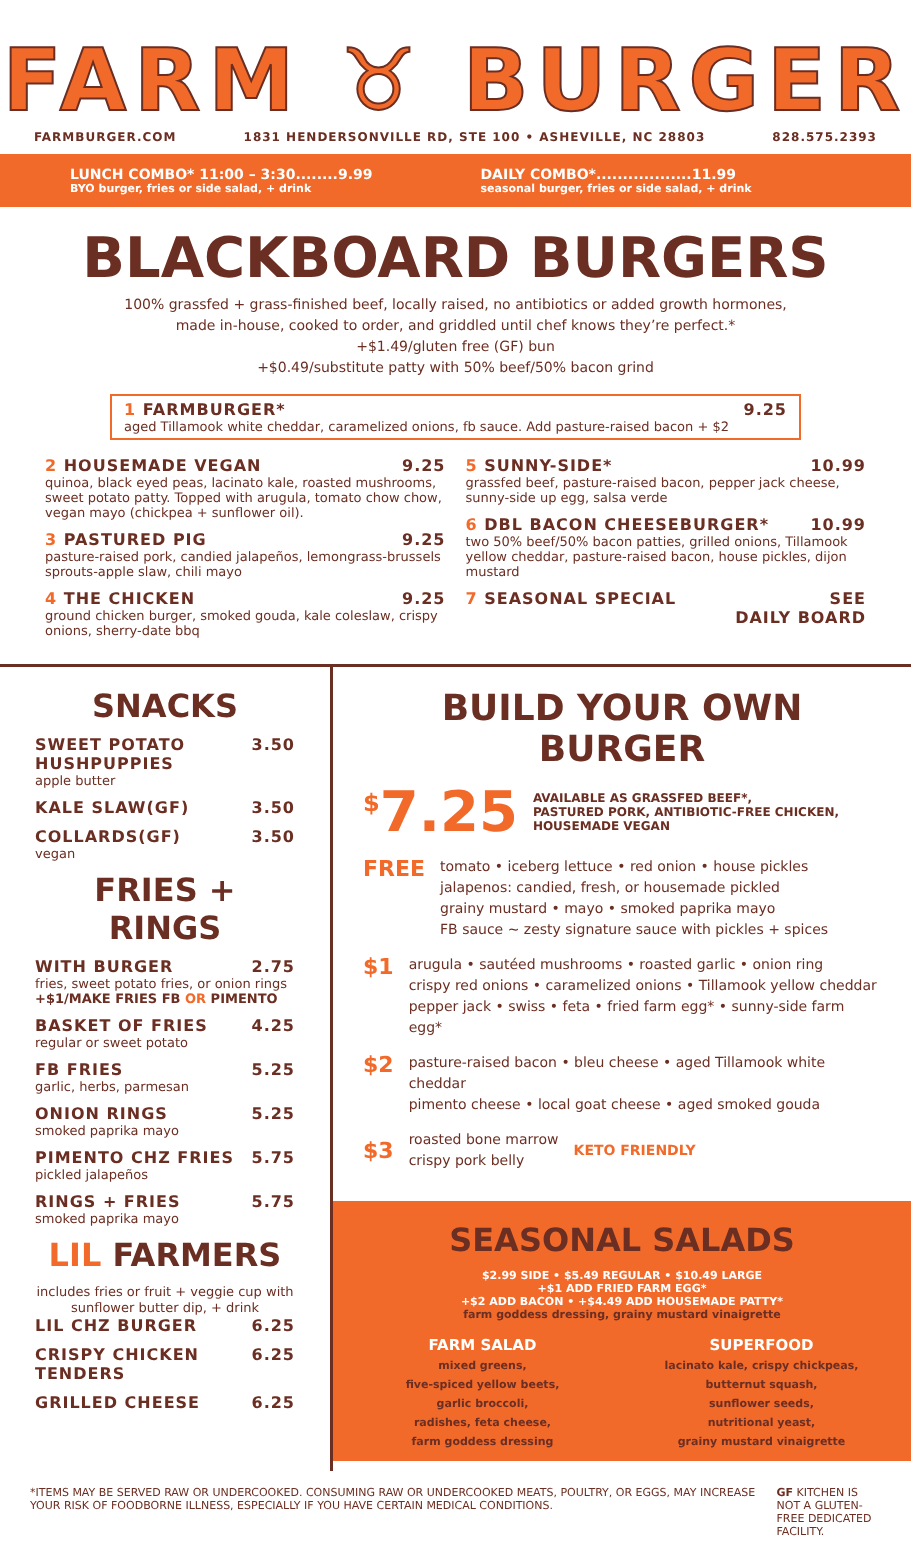FARM ♉ BURGER
FARMBURGER.COM 1831 HENDERSONVILLE RD, STE 100 • ASHEVILLE, NC 28803 828.575.2393
LUNCH COMBO* 11:00 – 3:30........9.99
BYO burger, fries or side salad, + drink
DAILY COMBO*..................11.99
seasonal burger, fries or side salad, + drink
BLACKBOARD BURGERS
100% grassfed + grass-finished beef, locally raised, no antibiotics or added growth hormones,
made in-house, cooked to order, and griddled until chef knows they’re perfect.*
+$1.49/gluten free (GF) bun
+$0.49/substitute patty with 50% beef/50% bacon grind
1 FARMBURGER* 9.25
aged Tillamook white cheddar, caramelized onions, fb sauce. Add pasture-raised bacon + $2
2 HOUSEMADE VEGAN 9.25
quinoa, black eyed peas, lacinato kale, roasted mushrooms, sweet potato patty. Topped with arugula, tomato chow chow, vegan mayo (chickpea + sunflower oil).
3 PASTURED PIG 9.25
pasture-raised pork, candied jalapeños, lemongrass-brussels sprouts-apple slaw, chili mayo
4 THE CHICKEN 9.25
ground chicken burger, smoked gouda, kale coleslaw, crispy onions, sherry-date bbq
5 SUNNY-SIDE* 10.99
grassfed beef, pasture-raised bacon, pepper jack cheese, sunny-side up egg, salsa verde
6 DBL BACON CHEESEBURGER* 10.99
two 50% beef/50% bacon patties, grilled onions, Tillamook yellow cheddar, pasture-raised bacon, house pickles, dijon mustard
7 SEASONAL SPECIAL SEE
DAILY BOARD
SNACKS
SWEET POTATO HUSHPUPPIES 3.50
apple butter
KALE SLAW(GF) 3.50
COLLARDS(GF) 3.50
vegan
FRIES + RINGS
WITH BURGER 2.75
fries, sweet potato fries, or onion rings
+$1/MAKE FRIES FB OR PIMENTO
BASKET OF FRIES 4.25
regular or sweet potato
FB FRIES 5.25
garlic, herbs, parmesan
ONION RINGS 5.25
smoked paprika mayo
PIMENTO CHZ FRIES 5.75
pickled jalapeños
RINGS + FRIES 5.75
smoked paprika mayo
LIL FARMERS
includes fries or fruit + veggie cup with sunflower butter dip, + drink
LIL CHZ BURGER 6.25
CRISPY CHICKEN TENDERS 6.25
GRILLED CHEESE 6.25
BUILD YOUR OWN BURGER
<sup>$</sup>7.25 AVAILABLE AS GRASSFED BEEF*,
PASTURED PORK, ANTIBIOTIC-FREE CHICKEN,
HOUSEMADE VEGAN
FREE
tomato • iceberg lettuce • red onion • house pickles
jalapenos: candied, fresh, or housemade pickled
grainy mustard • mayo • smoked paprika mayo
FB sauce ~ zesty signature sauce with pickles + spices
$1
arugula • sautéed mushrooms • roasted garlic • onion ring
crispy red onions • caramelized onions • Tillamook yellow cheddar
pepper jack • swiss • feta • fried farm egg* • sunny-side farm egg*
$2
pasture-raised bacon • bleu cheese • aged Tillamook white cheddar
pimento cheese • local goat cheese • aged smoked gouda
$3
roasted bone marrow
crispy pork belly
KETO FRIENDLY
SEASONAL SALADS
$2.99 SIDE • $5.49 REGULAR • $10.49 LARGE
+$1 ADD FRIED FARM EGG*
+$2 ADD BACON • +$4.49 ADD HOUSEMADE PATTY*
farm goddess dressing, grainy mustard vinaigrette
FARM SALAD
mixed greens,
five-spiced yellow beets,
garlic broccoli,
radishes, feta cheese,
farm goddess dressing
SUPERFOOD
lacinato kale, crispy chickpeas,
butternut squash,
sunflower seeds,
nutritional yeast,
grainy mustard vinaigrette
*ITEMS MAY BE SERVED RAW OR UNDERCOOKED. CONSUMING RAW OR UNDERCOOKED MEATS, POULTRY, OR EGGS, MAY INCREASE YOUR RISK OF FOODBORNE ILLNESS, ESPECIALLY IF YOU HAVE CERTAIN MEDICAL CONDITIONS.
GF KITCHEN IS NOT A GLUTEN-FREE DEDICATED FACILITY.